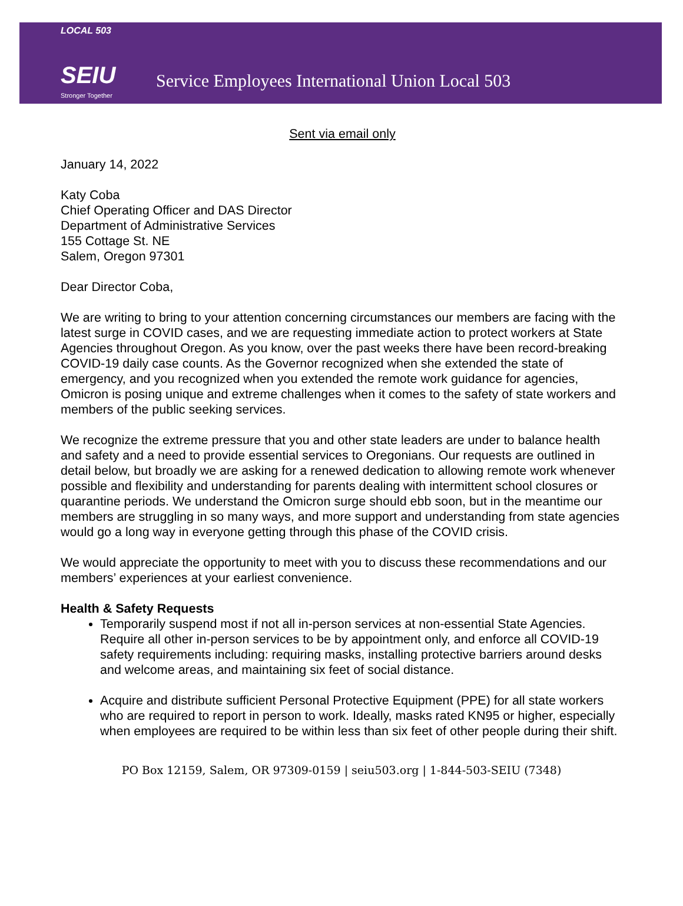LOCAL 503
SEIU
Stronger Together
Service Employees International Union Local 503
Sent via email only
January 14, 2022
Katy Coba
Chief Operating Officer and DAS Director
Department of Administrative Services
155 Cottage St. NE
Salem, Oregon 97301
Dear Director Coba,
We are writing to bring to your attention concerning circumstances our members are facing with the latest surge in COVID cases, and we are requesting immediate action to protect workers at State Agencies throughout Oregon. As you know, over the past weeks there have been record-breaking COVID-19 daily case counts. As the Governor recognized when she extended the state of emergency, and you recognized when you extended the remote work guidance for agencies, Omicron is posing unique and extreme challenges when it comes to the safety of state workers and members of the public seeking services.
We recognize the extreme pressure that you and other state leaders are under to balance health and safety and a need to provide essential services to Oregonians. Our requests are outlined in detail below, but broadly we are asking for a renewed dedication to allowing remote work whenever possible and flexibility and understanding for parents dealing with intermittent school closures or quarantine periods. We understand the Omicron surge should ebb soon, but in the meantime our members are struggling in so many ways, and more support and understanding from state agencies would go a long way in everyone getting through this phase of the COVID crisis.
We would appreciate the opportunity to meet with you to discuss these recommendations and our members’ experiences at your earliest convenience.
Health & Safety Requests
Temporarily suspend most if not all in-person services at non-essential State Agencies. Require all other in-person services to be by appointment only, and enforce all COVID-19 safety requirements including: requiring masks, installing protective barriers around desks and welcome areas, and maintaining six feet of social distance.
Acquire and distribute sufficient Personal Protective Equipment (PPE) for all state workers who are required to report in person to work. Ideally, masks rated KN95 or higher, especially when employees are required to be within less than six feet of other people during their shift.
PO Box 12159, Salem, OR 97309-0159 | seiu503.org | 1-844-503-SEIU (7348)